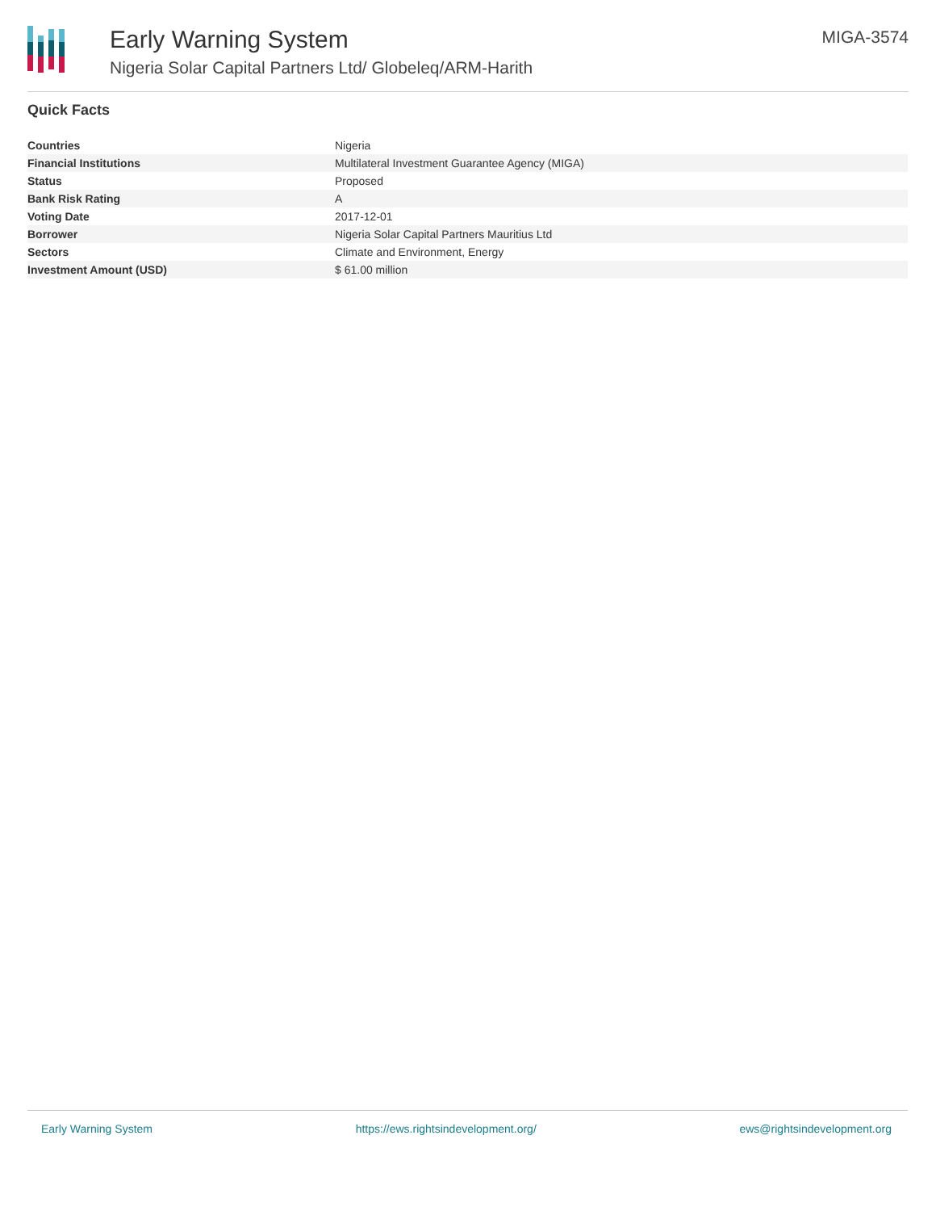Early Warning System
Nigeria Solar Capital Partners Ltd/ Globeleq/ARM-Harith
MIGA-3574
Quick Facts
| Countries | Nigeria |
| Financial Institutions | Multilateral Investment Guarantee Agency (MIGA) |
| Status | Proposed |
| Bank Risk Rating | A |
| Voting Date | 2017-12-01 |
| Borrower | Nigeria Solar Capital Partners Mauritius Ltd |
| Sectors | Climate and Environment, Energy |
| Investment Amount (USD) | $ 61.00 million |
Early Warning System https://ews.rightsindevelopment.org/ ews@rightsindevelopment.org